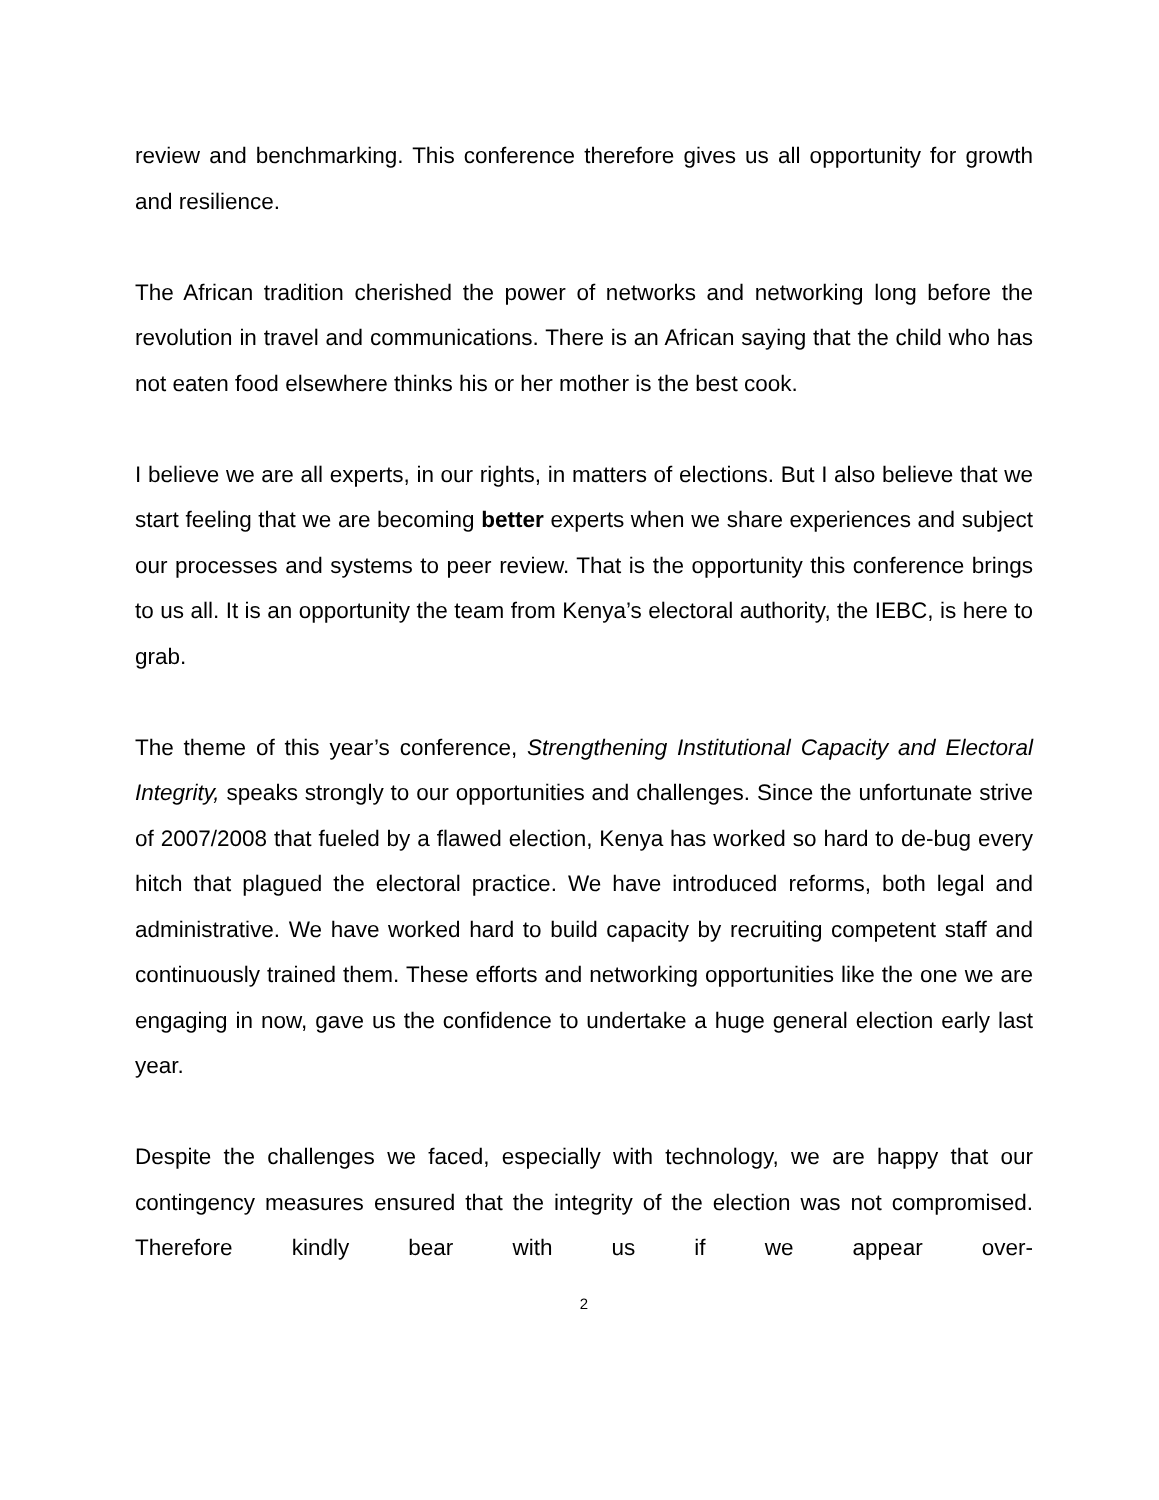review and benchmarking. This conference therefore gives us all opportunity for growth and resilience.
The African tradition cherished the power of networks and networking long before the revolution in travel and communications. There is an African saying that the child who has not eaten food elsewhere thinks his or her mother is the best cook.
I believe we are all experts, in our rights, in matters of elections. But I also believe that we start feeling that we are becoming better experts when we share experiences and subject our processes and systems to peer review. That is the opportunity this conference brings to us all. It is an opportunity the team from Kenya’s electoral authority, the IEBC, is here to grab.
The theme of this year’s conference, Strengthening Institutional Capacity and Electoral Integrity, speaks strongly to our opportunities and challenges. Since the unfortunate strive of 2007/2008 that fueled by a flawed election, Kenya has worked so hard to de-bug every hitch that plagued the electoral practice. We have introduced reforms, both legal and administrative. We have worked hard to build capacity by recruiting competent staff and continuously trained them. These efforts and networking opportunities like the one we are engaging in now, gave us the confidence to undertake a huge general election early last year.
Despite the challenges we faced, especially with technology, we are happy that our contingency measures ensured that the integrity of the election was not compromised. Therefore kindly bear with us if we appear over-
2